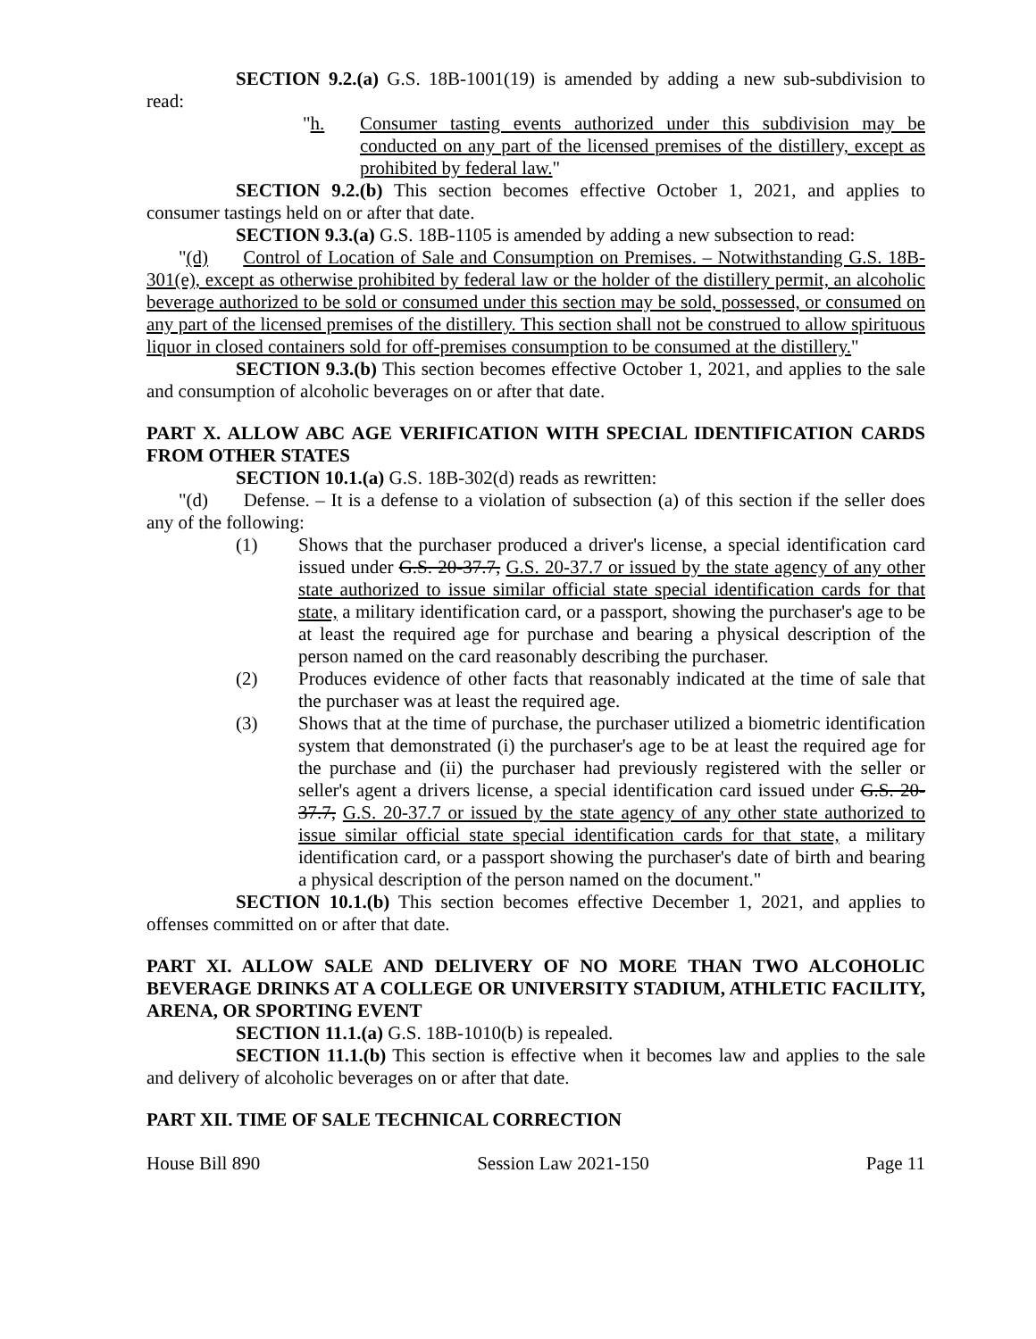SECTION 9.2.(a) G.S. 18B-1001(19) is amended by adding a new sub-subdivision to read:
"h. Consumer tasting events authorized under this subdivision may be conducted on any part of the licensed premises of the distillery, except as prohibited by federal law."
SECTION 9.2.(b) This section becomes effective October 1, 2021, and applies to consumer tastings held on or after that date.
SECTION 9.3.(a) G.S. 18B-1105 is amended by adding a new subsection to read:
"(d) Control of Location of Sale and Consumption on Premises. – Notwithstanding G.S. 18B-301(e), except as otherwise prohibited by federal law or the holder of the distillery permit, an alcoholic beverage authorized to be sold or consumed under this section may be sold, possessed, or consumed on any part of the licensed premises of the distillery. This section shall not be construed to allow spirituous liquor in closed containers sold for off-premises consumption to be consumed at the distillery."
SECTION 9.3.(b) This section becomes effective October 1, 2021, and applies to the sale and consumption of alcoholic beverages on or after that date.
PART X. ALLOW ABC AGE VERIFICATION WITH SPECIAL IDENTIFICATION CARDS FROM OTHER STATES
SECTION 10.1.(a) G.S. 18B-302(d) reads as rewritten:
"(d) Defense. – It is a defense to a violation of subsection (a) of this section if the seller does any of the following:
(1) Shows that the purchaser produced a driver's license, a special identification card issued under G.S. 20-37.7, G.S. 20-37.7 or issued by the state agency of any other state authorized to issue similar official state special identification cards for that state, a military identification card, or a passport, showing the purchaser's age to be at least the required age for purchase and bearing a physical description of the person named on the card reasonably describing the purchaser.
(2) Produces evidence of other facts that reasonably indicated at the time of sale that the purchaser was at least the required age.
(3) Shows that at the time of purchase, the purchaser utilized a biometric identification system that demonstrated (i) the purchaser's age to be at least the required age for the purchase and (ii) the purchaser had previously registered with the seller or seller's agent a drivers license, a special identification card issued under G.S. 20-37.7, G.S. 20-37.7 or issued by the state agency of any other state authorized to issue similar official state special identification cards for that state, a military identification card, or a passport showing the purchaser's date of birth and bearing a physical description of the person named on the document."
SECTION 10.1.(b) This section becomes effective December 1, 2021, and applies to offenses committed on or after that date.
PART XI. ALLOW SALE AND DELIVERY OF NO MORE THAN TWO ALCOHOLIC BEVERAGE DRINKS AT A COLLEGE OR UNIVERSITY STADIUM, ATHLETIC FACILITY, ARENA, OR SPORTING EVENT
SECTION 11.1.(a) G.S. 18B-1010(b) is repealed.
SECTION 11.1.(b) This section is effective when it becomes law and applies to the sale and delivery of alcoholic beverages on or after that date.
PART XII. TIME OF SALE TECHNICAL CORRECTION
House Bill 890 Session Law 2021-150 Page 11